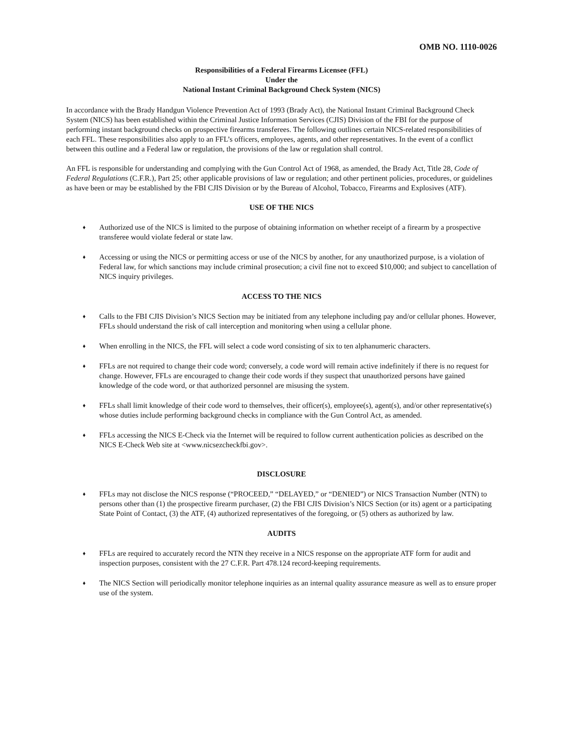OMB NO. 1110-0026
Responsibilities of a Federal Firearms Licensee (FFL)
Under the
National Instant Criminal Background Check System (NICS)
In accordance with the Brady Handgun Violence Prevention Act of 1993 (Brady Act), the National Instant Criminal Background Check System (NICS) has been established within the Criminal Justice Information Services (CJIS) Division of the FBI for the purpose of performing instant background checks on prospective firearms transferees. The following outlines certain NICS-related responsibilities of each FFL. These responsibilities also apply to an FFL’s officers, employees, agents, and other representatives. In the event of a conflict between this outline and a Federal law or regulation, the provisions of the law or regulation shall control.
An FFL is responsible for understanding and complying with the Gun Control Act of 1968, as amended, the Brady Act, Title 28, Code of Federal Regulations (C.F.R.), Part 25; other applicable provisions of law or regulation; and other pertinent policies, procedures, or guidelines as have been or may be established by the FBI CJIS Division or by the Bureau of Alcohol, Tobacco, Firearms and Explosives (ATF).
USE OF THE NICS
♦ Authorized use of the NICS is limited to the purpose of obtaining information on whether receipt of a firearm by a prospective transferee would violate federal or state law.
♦ Accessing or using the NICS or permitting access or use of the NICS by another, for any unauthorized purpose, is a violation of Federal law, for which sanctions may include criminal prosecution; a civil fine not to exceed $10,000; and subject to cancellation of NICS inquiry privileges.
ACCESS TO THE NICS
♦ Calls to the FBI CJIS Division’s NICS Section may be initiated from any telephone including pay and/or cellular phones. However, FFLs should understand the risk of call interception and monitoring when using a cellular phone.
♦ When enrolling in the NICS, the FFL will select a code word consisting of six to ten alphanumeric characters.
♦ FFLs are not required to change their code word; conversely, a code word will remain active indefinitely if there is no request for change. However, FFLs are encouraged to change their code words if they suspect that unauthorized persons have gained knowledge of the code word, or that authorized personnel are misusing the system.
♦ FFLs shall limit knowledge of their code word to themselves, their officer(s), employee(s), agent(s), and/or other representative(s) whose duties include performing background checks in compliance with the Gun Control Act, as amended.
♦ FFLs accessing the NICS E-Check via the Internet will be required to follow current authentication policies as described on the NICS E-Check Web site at <www.nicsezcheckfbi.gov>.
DISCLOSURE
♦ FFLs may not disclose the NICS response (“PROCEED,” “DELAYED,” or “DENIED”) or NICS Transaction Number (NTN) to persons other than (1) the prospective firearm purchaser, (2) the FBI CJIS Division’s NICS Section (or its) agent or a participating State Point of Contact, (3) the ATF, (4) authorized representatives of the foregoing, or (5) others as authorized by law.
AUDITS
♦ FFLs are required to accurately record the NTN they receive in a NICS response on the appropriate ATF form for audit and inspection purposes, consistent with the 27 C.F.R. Part 478.124 record-keeping requirements.
♦ The NICS Section will periodically monitor telephone inquiries as an internal quality assurance measure as well as to ensure proper use of the system.